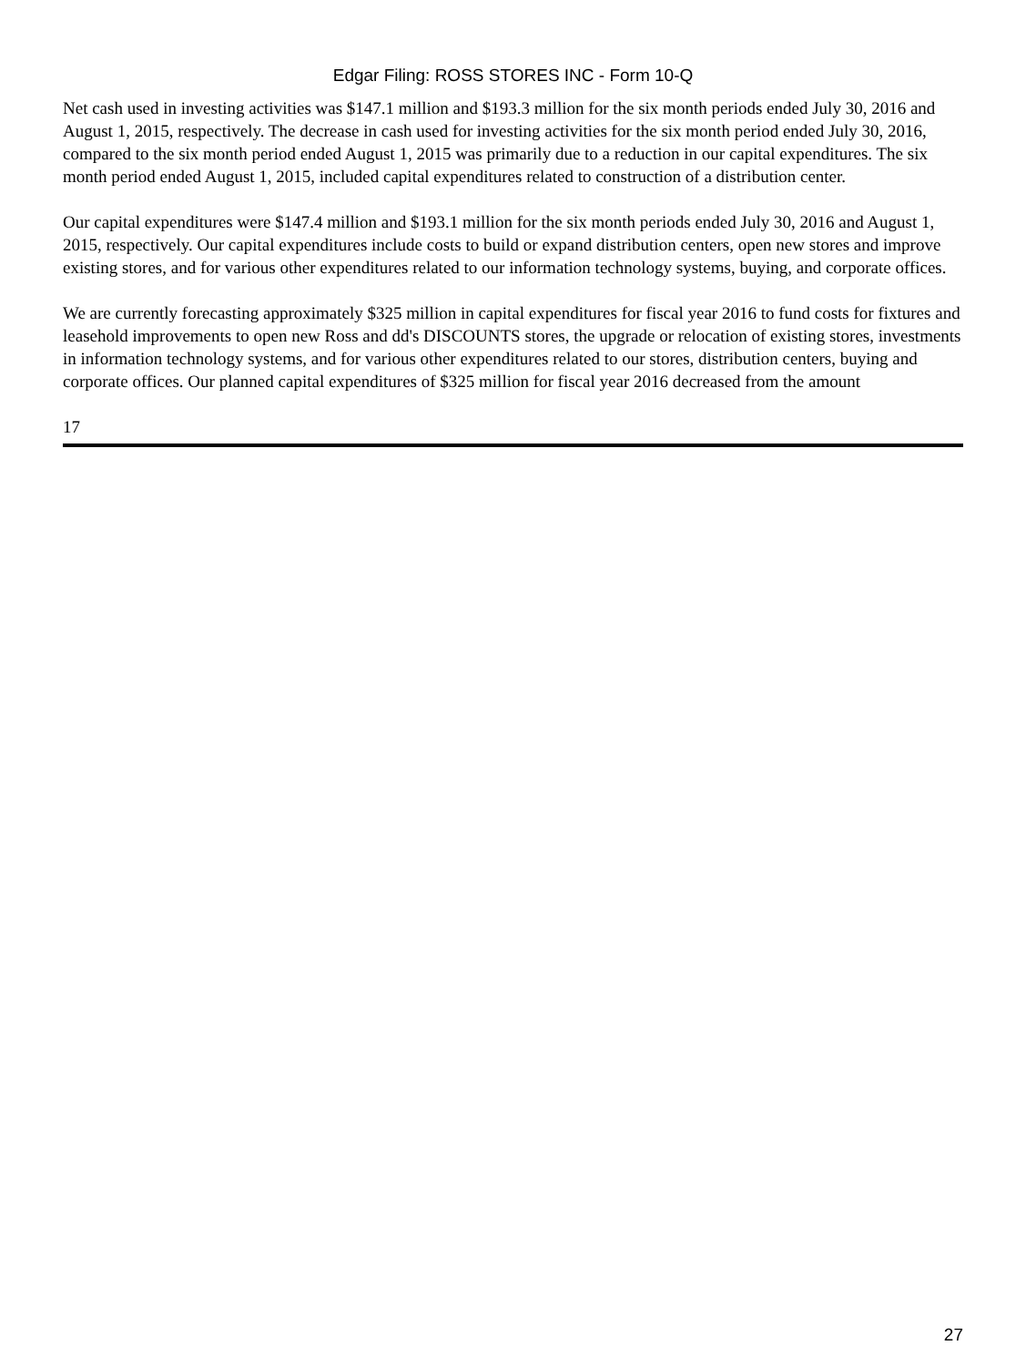Edgar Filing: ROSS STORES INC - Form 10-Q
Net cash used in investing activities was $147.1 million and $193.3 million for the six month periods ended July 30, 2016 and August 1, 2015, respectively. The decrease in cash used for investing activities for the six month period ended July 30, 2016, compared to the six month period ended August 1, 2015 was primarily due to a reduction in our capital expenditures. The six month period ended August 1, 2015, included capital expenditures related to construction of a distribution center.
Our capital expenditures were $147.4 million and $193.1 million for the six month periods ended July 30, 2016 and August 1, 2015, respectively. Our capital expenditures include costs to build or expand distribution centers, open new stores and improve existing stores, and for various other expenditures related to our information technology systems, buying, and corporate offices.
We are currently forecasting approximately $325 million in capital expenditures for fiscal year 2016 to fund costs for fixtures and leasehold improvements to open new Ross and dd's DISCOUNTS stores, the upgrade or relocation of existing stores, investments in information technology systems, and for various other expenditures related to our stores, distribution centers, buying and corporate offices. Our planned capital expenditures of $325 million for fiscal year 2016 decreased from the amount
17
27